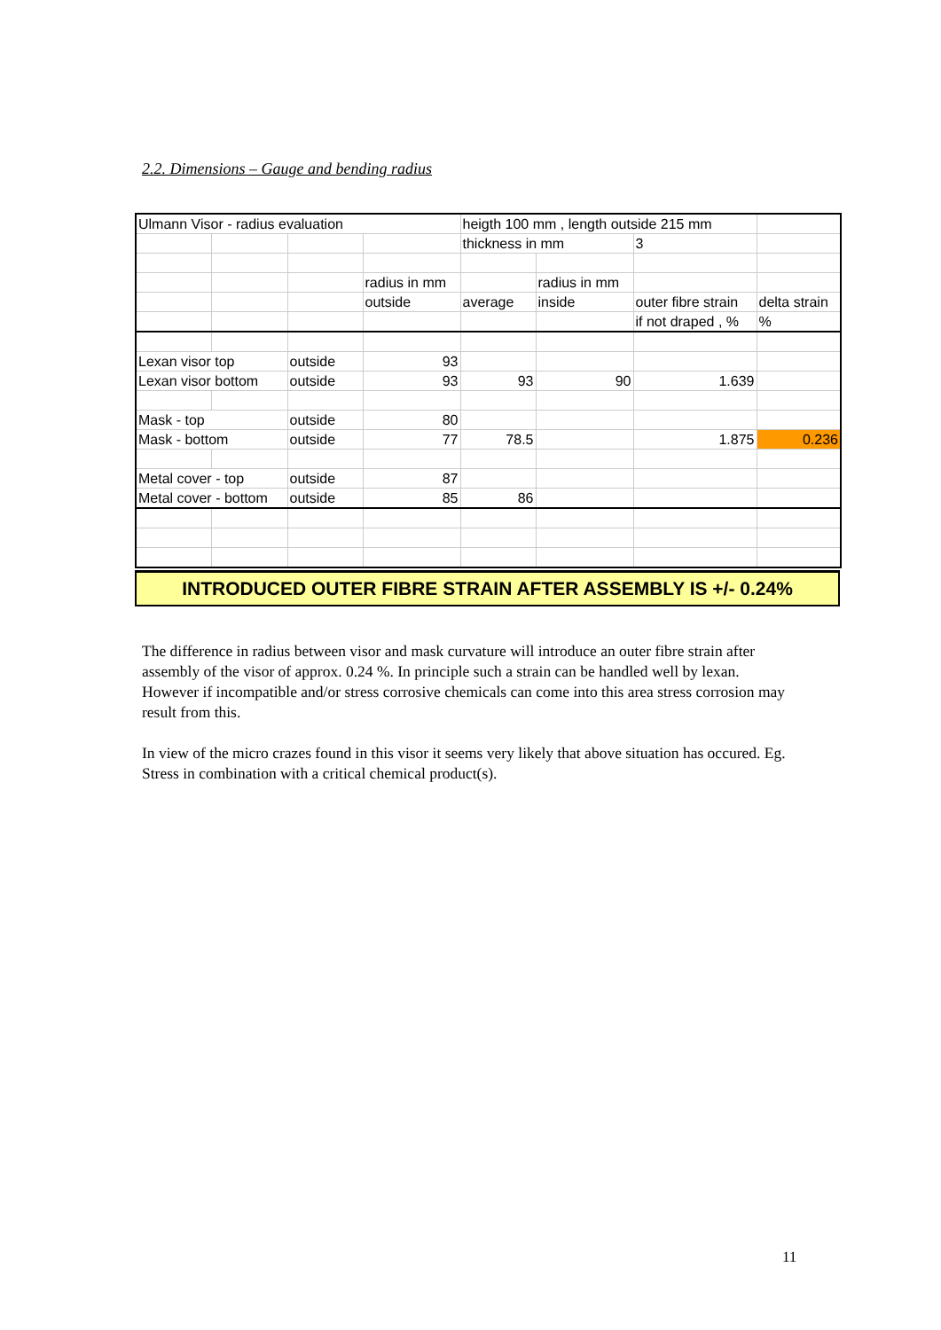2.2. Dimensions – Gauge and bending radius
| Ulmann Visor - radius evaluation | | | | heigth 100 mm , length outside 215 mm | | | |
| | | | | thickness in mm | | 3 | |
| | | | radius in mm | | radius in mm | | |
| | | | outside | average | inside | outer fibre strain | delta strain |
| | | | | | | if not draped , % | % |
| Lexan visor top | | outside | 93 | | | | |
| Lexan visor bottom | | outside | 93 | 93 | 90 | 1.639 | |
| Mask - top | | outside | 80 | | | | |
| Mask - bottom | | outside | 77 | 78.5 | | 1.875 | 0.236 |
| Metal cover - top | | outside | 87 | | | | |
| Metal cover - bottom | | outside | 85 | 86 | | | |
INTRODUCED OUTER FIBRE STRAIN AFTER ASSEMBLY IS +/- 0.24%
The difference in radius between visor and mask curvature will introduce an outer fibre strain after assembly of the visor of approx. 0.24 %. In principle such a strain can be handled well by lexan. However if incompatible and/or stress corrosive chemicals can come into this area stress corrosion may result from this.
In view of the micro crazes found in this visor it seems very likely that above situation has occured. Eg. Stress in combination with a critical chemical product(s).
11